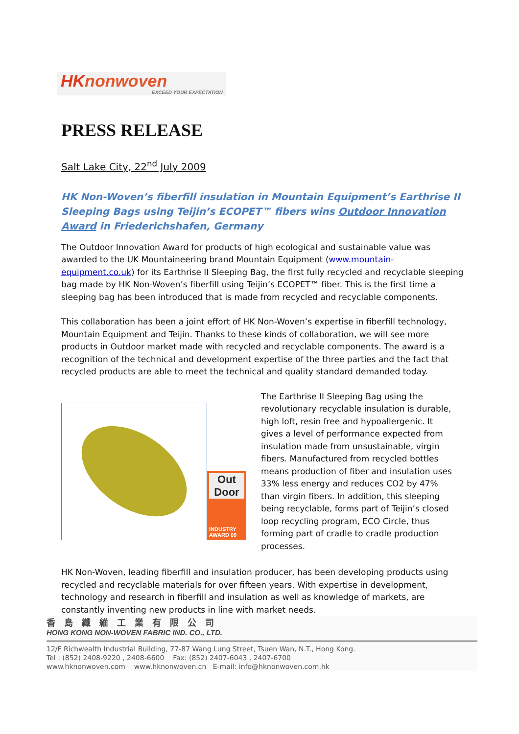HKnonwoven
EXCEED YOUR EXPECTATION
PRESS RELEASE
Salt Lake City, 22<sup>nd</sup> July 2009
HK Non-Woven’s fiberfill insulation in Mountain Equipment’s Earthrise II Sleeping Bags using Teijin’s ECOPET™ fibers wins Outdoor Innovation Award in Friederichshafen, Germany
The Outdoor Innovation Award for products of high ecological and sustainable value was awarded to the UK Mountaineering brand Mountain Equipment (www.mountain-equipment.co.uk) for its Earthrise II Sleeping Bag, the first fully recycled and recyclable sleeping bag made by HK Non-Woven’s fiberfill using Teijin’s ECOPET™ fiber. This is the first time a sleeping bag has been introduced that is made from recycled and recyclable components.
This collaboration has been a joint effort of HK Non-Woven’s expertise in fiberfill technology, Mountain Equipment and Teijin. Thanks to these kinds of collaboration, we will see more products in Outdoor market made with recycled and recyclable components. The award is a recognition of the technical and development expertise of the three parties and the fact that recycled products are able to meet the technical and quality standard demanded today.
Out Door
INDUSTRY AWARD 09
The Earthrise II Sleeping Bag using the revolutionary recyclable insulation is durable, high loft, resin free and hypoallergenic. It gives a level of performance expected from insulation made from unsustainable, virgin fibers. Manufactured from recycled bottles means production of fiber and insulation uses 33% less energy and reduces CO2 by 47% than virgin fibers. In addition, this sleeping being recyclable, forms part of Teijin’s closed loop recycling program, ECO Circle, thus forming part of cradle to cradle production processes.
HK Non-Woven, leading fiberfill and insulation producer, has been developing products using recycled and recyclable materials for over fifteen years. With expertise in development, technology and research in fiberfill and insulation as well as knowledge of markets, are constantly inventing new products in line with market needs.
香島纖維工業有限公司
HONG KONG NON-WOVEN FABRIC IND. CO., LTD.
12/F Richwealth Industrial Building, 77-87 Wang Lung Street, Tsuen Wan, N.T., Hong Kong.
Tel : (852) 2408-9220 , 2408-6600 Fax: (852) 2407-6043 , 2407-6700
www.hknonwoven.com www.hknonwoven.cn E-mail: info@hknonwoven.com.hk